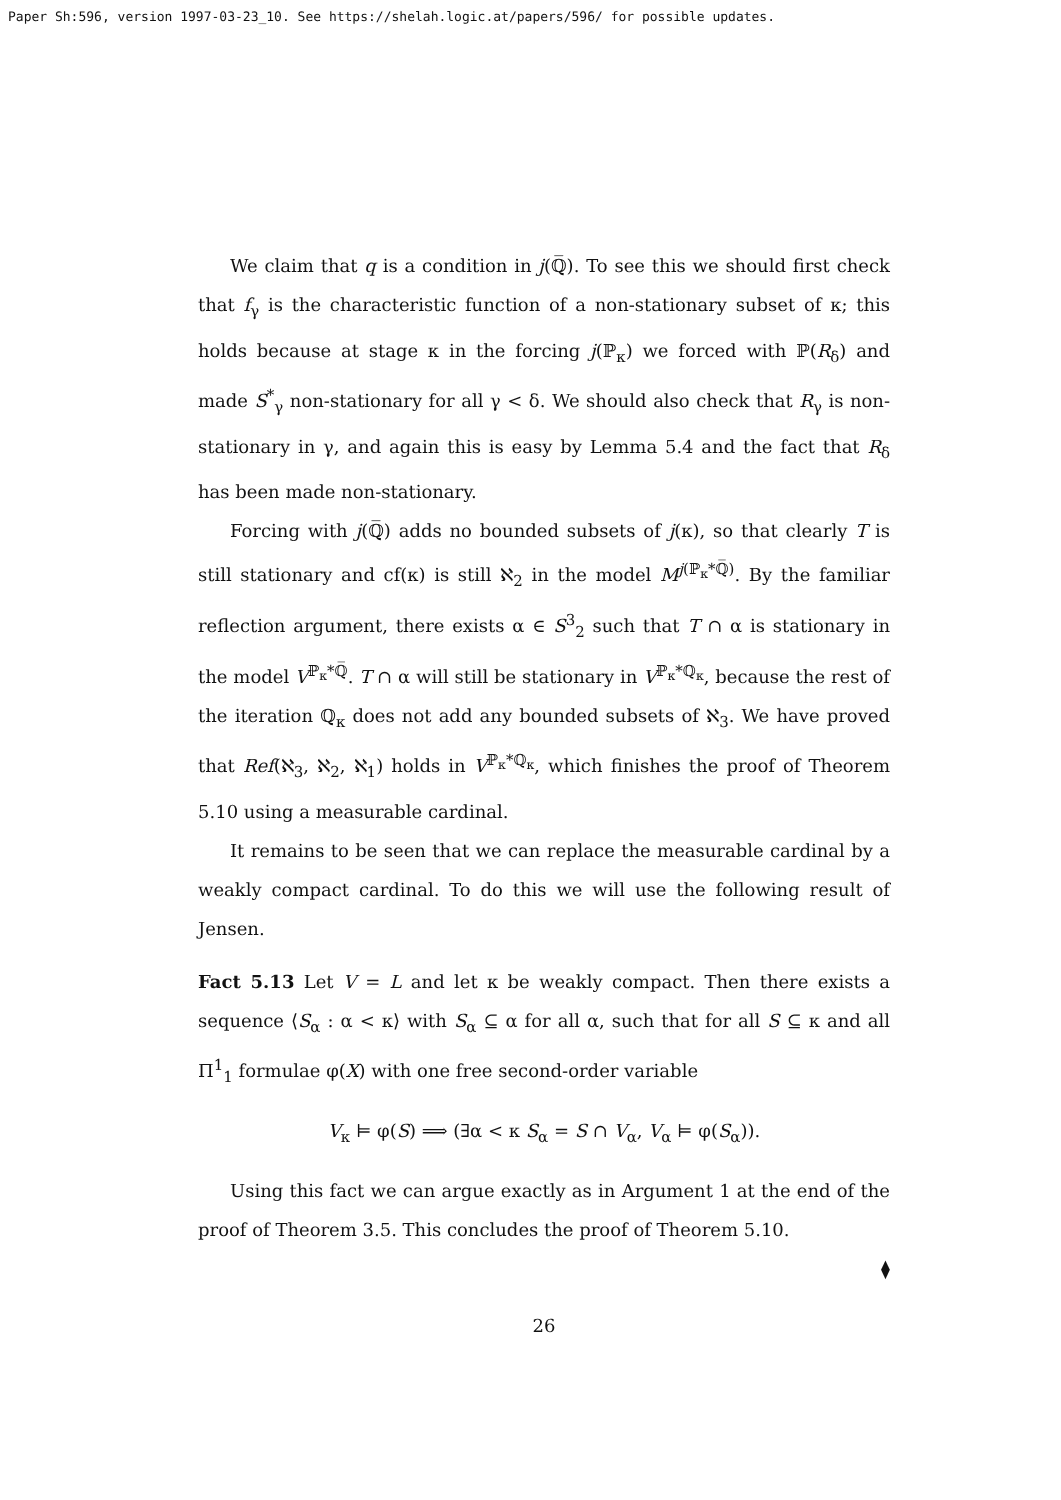Paper Sh:596, version 1997-03-23_10. See https://shelah.logic.at/papers/596/ for possible updates.
We claim that q is a condition in j(ℚ̅). To see this we should first check that f<sub>γ</sub> is the characteristic function of a non-stationary subset of κ; this holds because at stage κ in the forcing j(ℙ<sub>κ</sub>) we forced with ℙ(R<sub>δ</sub>) and made S<sup>*</sup><sub>γ</sub> non-stationary for all γ < δ. We should also check that R<sub>γ</sub> is non-stationary in γ, and again this is easy by Lemma 5.4 and the fact that R<sub>δ</sub> has been made non-stationary.
Forcing with j(ℚ̅) adds no bounded subsets of j(κ), so that clearly T is still stationary and cf(κ) is still ℵ<sub>2</sub> in the model M<sup>j(ℙ<sub>κ</sub>*ℚ̅)</sup>. By the familiar reflection argument, there exists α ∈ S<sup>3</sup><sub>2</sub> such that T ∩ α is stationary in the model V<sup>ℙ<sub>κ</sub>*ℚ̅</sup>. T ∩ α will still be stationary in V<sup>ℙ<sub>κ</sub>*ℚ<sub>κ</sub></sup>, because the rest of the iteration ℚ<sub>κ</sub> does not add any bounded subsets of ℵ<sub>3</sub>. We have proved that Ref(ℵ<sub>3</sub>, ℵ<sub>2</sub>, ℵ<sub>1</sub>) holds in V<sup>ℙ<sub>κ</sub>*ℚ<sub>κ</sub></sup>, which finishes the proof of Theorem 5.10 using a measurable cardinal.
It remains to be seen that we can replace the measurable cardinal by a weakly compact cardinal. To do this we will use the following result of Jensen.
Fact 5.13 Let V = L and let κ be weakly compact. Then there exists a sequence ⟨S<sub>α</sub> : α < κ⟩ with S<sub>α</sub> ⊆ α for all α, such that for all S ⊆ κ and all Π<sup>1</sup><sub>1</sub> formulae φ(X) with one free second-order variable
V<sub>κ</sub> ⊨ φ(S) ⟹ (∃α < κ S<sub>α</sub> = S ∩ V<sub>α</sub>, V<sub>α</sub> ⊨ φ(S<sub>α</sub>)).
Using this fact we can argue exactly as in Argument 1 at the end of the proof of Theorem 3.5. This concludes the proof of Theorem 5.10.
⧫
26